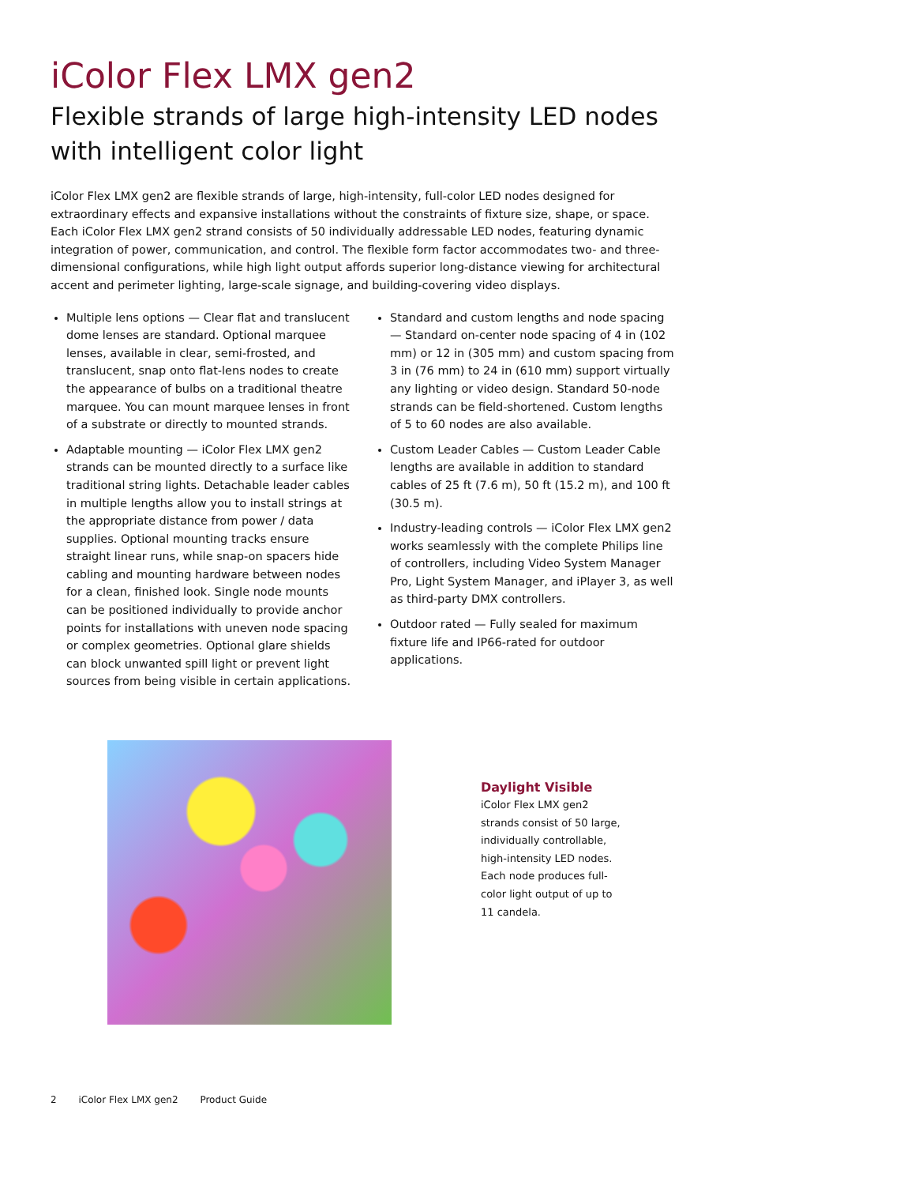iColor Flex LMX gen2
Flexible strands of large high-intensity LED nodes with intelligent color light
iColor Flex LMX gen2 are flexible strands of large, high-intensity, full-color LED nodes designed for extraordinary effects and expansive installations without the constraints of fixture size, shape, or space. Each iColor Flex LMX gen2 strand consists of 50 individually addressable LED nodes, featuring dynamic integration of power, communication, and control. The flexible form factor accommodates two- and three-dimensional configurations, while high light output affords superior long-distance viewing for architectural accent and perimeter lighting, large-scale signage, and building-covering video displays.
Multiple lens options — Clear flat and translucent dome lenses are standard. Optional marquee lenses, available in clear, semi-frosted, and translucent, snap onto flat-lens nodes to create the appearance of bulbs on a traditional theatre marquee. You can mount marquee lenses in front of a substrate or directly to mounted strands.
Adaptable mounting — iColor Flex LMX gen2 strands can be mounted directly to a surface like traditional string lights. Detachable leader cables in multiple lengths allow you to install strings at the appropriate distance from power / data supplies. Optional mounting tracks ensure straight linear runs, while snap-on spacers hide cabling and mounting hardware between nodes for a clean, finished look. Single node mounts can be positioned individually to provide anchor points for installations with uneven node spacing or complex geometries. Optional glare shields can block unwanted spill light or prevent light sources from being visible in certain applications.
Standard and custom lengths and node spacing — Standard on-center node spacing of 4 in (102 mm) or 12 in (305 mm) and custom spacing from 3 in (76 mm) to 24 in (610 mm) support virtually any lighting or video design. Standard 50-node strands can be field-shortened. Custom lengths of 5 to 60 nodes are also available.
Custom Leader Cables — Custom Leader Cable lengths are available in addition to standard cables of 25 ft (7.6 m), 50 ft (15.2 m), and 100 ft (30.5 m).
Industry-leading controls — iColor Flex LMX gen2 works seamlessly with the complete Philips line of controllers, including Video System Manager Pro, Light System Manager, and iPlayer 3, as well as third-party DMX controllers.
Outdoor rated — Fully sealed for maximum fixture life and IP66-rated for outdoor applications.
Daylight Visible
iColor Flex LMX gen2 strands consist of 50 large, individually controllable, high-intensity LED nodes. Each node produces full-color light output of up to 11 candela.
2 iColor Flex LMX gen2 Product Guide